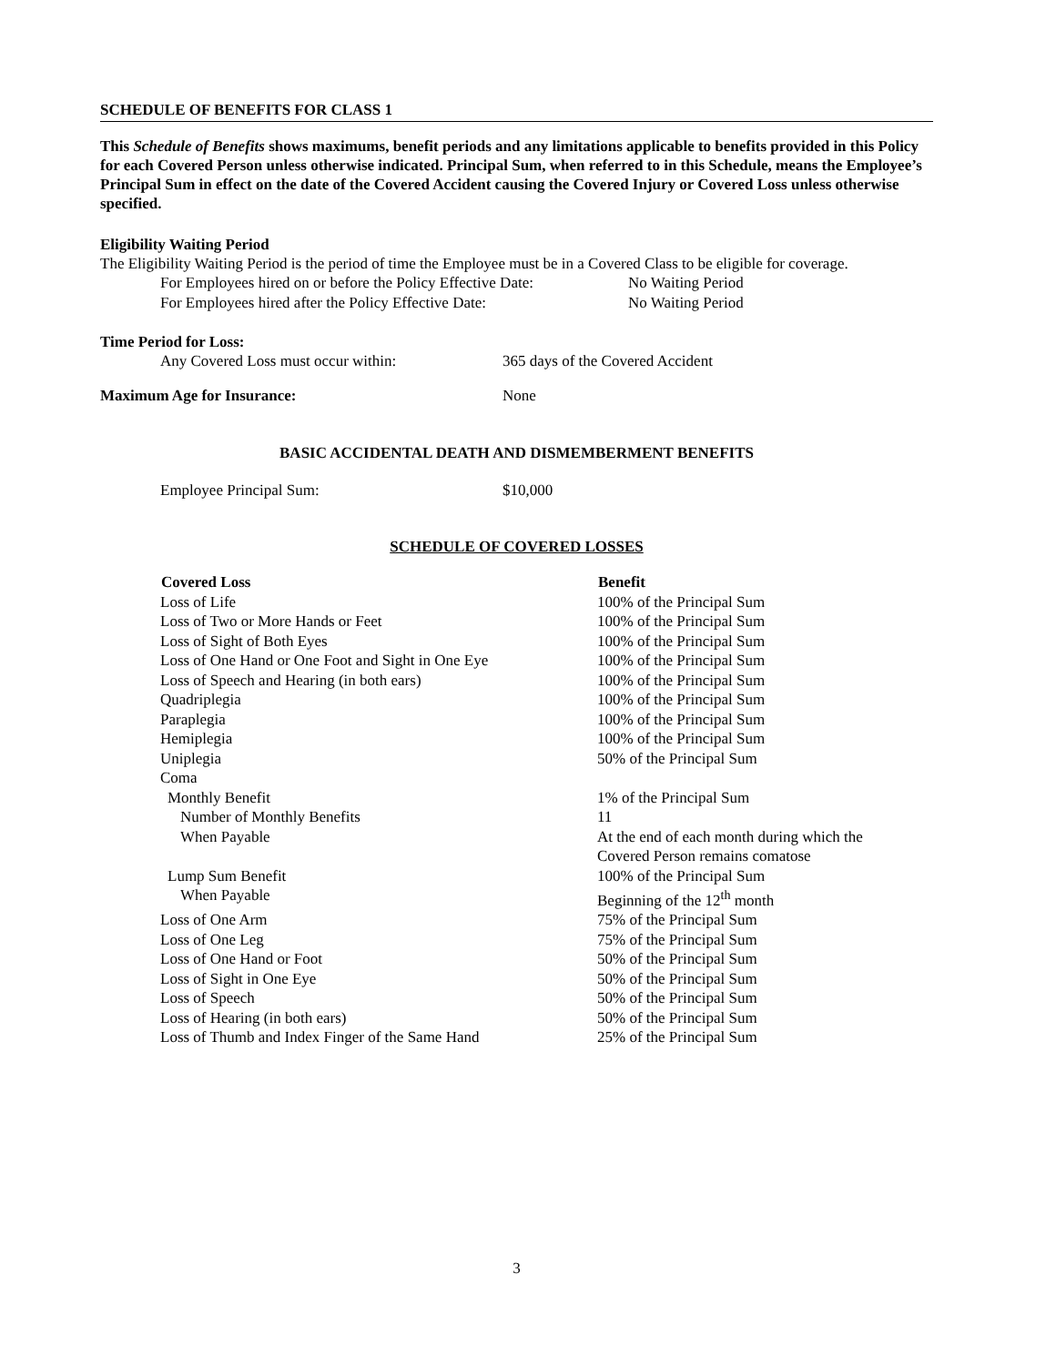SCHEDULE OF BENEFITS FOR CLASS 1
This Schedule of Benefits shows maximums, benefit periods and any limitations applicable to benefits provided in this Policy for each Covered Person unless otherwise indicated. Principal Sum, when referred to in this Schedule, means the Employee’s Principal Sum in effect on the date of the Covered Accident causing the Covered Injury or Covered Loss unless otherwise specified.
Eligibility Waiting Period
The Eligibility Waiting Period is the period of time the Employee must be in a Covered Class to be eligible for coverage.
| For Employees hired on or before the Policy Effective Date: | No Waiting Period |
| For Employees hired after the Policy Effective Date: | No Waiting Period |
Time Period for Loss:
| Any Covered Loss must occur within: | 365 days of the Covered Accident |
| Maximum Age for Insurance: | None |
BASIC ACCIDENTAL DEATH AND DISMEMBERMENT BENEFITS
| Employee Principal Sum: | $10,000 |
SCHEDULE OF COVERED LOSSES
| Covered Loss | Benefit |
| --- | --- |
| Loss of Life | 100% of the Principal Sum |
| Loss of Two or More Hands or Feet | 100% of the Principal Sum |
| Loss of Sight of Both Eyes | 100% of the Principal Sum |
| Loss of One Hand or One Foot and Sight in One Eye | 100% of the Principal Sum |
| Loss of Speech and Hearing (in both ears) | 100% of the Principal Sum |
| Quadriplegia | 100% of the Principal Sum |
| Paraplegia | 100% of the Principal Sum |
| Hemiplegia | 100% of the Principal Sum |
| Uniplegia | 50% of the Principal Sum |
| Coma | |
| Monthly Benefit | 1% of the Principal Sum |
| Number of Monthly Benefits | 11 |
| When Payable | At the end of each month during which the Covered Person remains comatose |
| Lump Sum Benefit | 100% of the Principal Sum |
| When Payable | Beginning of the 12<sup>th</sup> month |
| Loss of One Arm | 75% of the Principal Sum |
| Loss of One Leg | 75% of the Principal Sum |
| Loss of One Hand or Foot | 50% of the Principal Sum |
| Loss of Sight in One Eye | 50% of the Principal Sum |
| Loss of Speech | 50% of the Principal Sum |
| Loss of Hearing (in both ears) | 50% of the Principal Sum |
| Loss of Thumb and Index Finger of the Same Hand | 25% of the Principal Sum |
3